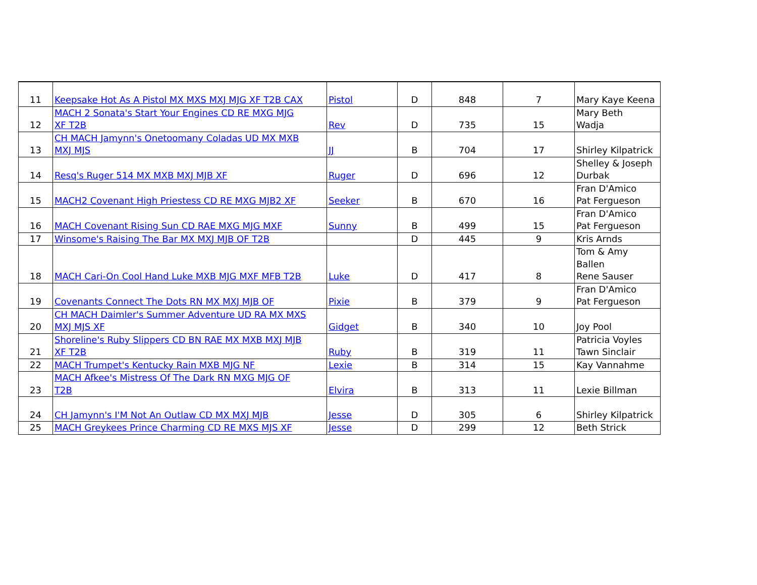| 11 | Keepsake Hot As A Pistol MX MXS MXJ MJG XF T2B CAX | Pistol | D | 848 | 7 | Mary Kaye Keena |
| 12 | MACH 2 Sonata's Start Your Engines CD RE MXG MJG XF T2B | Rev | D | 735 | 15 | Mary Beth Wadja |
| 13 | CH MACH Jamynn's Onetoomany Coladas UD MX MXB MXJ MJS | JJ | B | 704 | 17 | Shirley Kilpatrick |
| 14 | Resq's Ruger 514 MX MXB MXJ MJB XF | Ruger | D | 696 | 12 | Shelley & Joseph Durbak |
| 15 | MACH2 Covenant High Priestess CD RE MXG MJB2 XF | Seeker | B | 670 | 16 | Fran D'Amico Pat Fergueson |
| 16 | MACH Covenant Rising Sun CD RAE MXG MJG MXF | Sunny | B | 499 | 15 | Fran D'Amico Pat Fergueson |
| 17 | Winsome's Raising The Bar MX MXJ MJB OF T2B | | D | 445 | 9 | Kris Arnds |
| 18 | MACH Cari-On Cool Hand Luke MXB MJG MXF MFB T2B | Luke | D | 417 | 8 | Tom & Amy Ballen Rene Sauser |
| 19 | Covenants Connect The Dots RN MX MXJ MJB OF | Pixie | B | 379 | 9 | Fran D'Amico Pat Fergueson |
| 20 | CH MACH Daimler's Summer Adventure UD RA MX MXS MXJ MJS XF | Gidget | B | 340 | 10 | Joy Pool |
| 21 | Shoreline's Ruby Slippers CD BN RAE MX MXB MXJ MJB XF T2B | Ruby | B | 319 | 11 | Patricia Voyles Tawn Sinclair |
| 22 | MACH Trumpet's Kentucky Rain MXB MJG NF | Lexie | B | 314 | 15 | Kay Vannahme |
| 23 | MACH Afkee's Mistress Of The Dark RN MXG MJG OF T2B | Elvira | B | 313 | 11 | Lexie Billman |
| 24 | CH Jamynn's I'M Not An Outlaw CD MX MXJ MJB | Jesse | D | 305 | 6 | Shirley Kilpatrick |
| 25 | MACH Greykees Prince Charming CD RE MXS MJS XF | Jesse | D | 299 | 12 | Beth Strick |